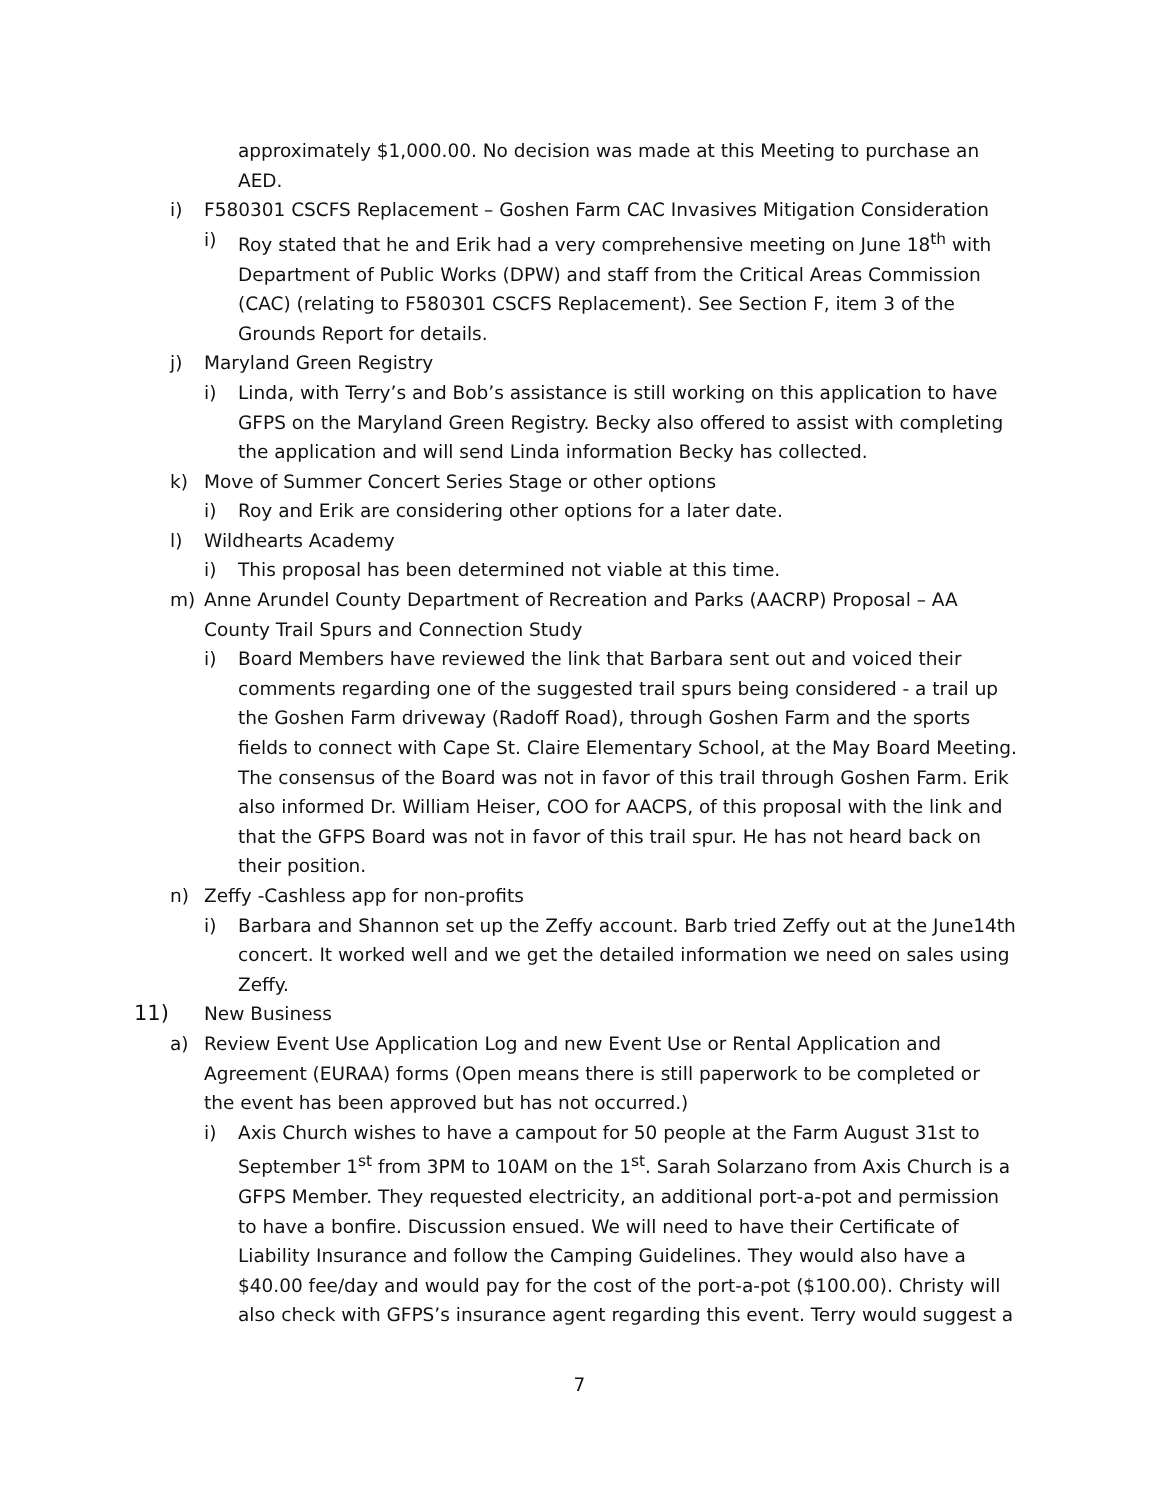approximately $1,000.00. No decision was made at this Meeting to purchase an AED.
i) F580301 CSCFS Replacement – Goshen Farm CAC Invasives Mitigation Consideration
i) Roy stated that he and Erik had a very comprehensive meeting on June 18<sup>th</sup> with Department of Public Works (DPW) and staff from the Critical Areas Commission (CAC) (relating to F580301 CSCFS Replacement). See Section F, item 3 of the Grounds Report for details.
j) Maryland Green Registry
i) Linda, with Terry’s and Bob’s assistance is still working on this application to have GFPS on the Maryland Green Registry. Becky also offered to assist with completing the application and will send Linda information Becky has collected.
k) Move of Summer Concert Series Stage or other options
i) Roy and Erik are considering other options for a later date.
l) Wildhearts Academy
i) This proposal has been determined not viable at this time.
m) Anne Arundel County Department of Recreation and Parks (AACRP) Proposal – AA County Trail Spurs and Connection Study
i) Board Members have reviewed the link that Barbara sent out and voiced their comments regarding one of the suggested trail spurs being considered - a trail up the Goshen Farm driveway (Radoff Road), through Goshen Farm and the sports fields to connect with Cape St. Claire Elementary School, at the May Board Meeting. The consensus of the Board was not in favor of this trail through Goshen Farm. Erik also informed Dr. William Heiser, COO for AACPS, of this proposal with the link and that the GFPS Board was not in favor of this trail spur. He has not heard back on their position.
n) Zeffy -Cashless app for non-profits
i) Barbara and Shannon set up the Zeffy account. Barb tried Zeffy out at the June14th concert. It worked well and we get the detailed information we need on sales using Zeffy.
11) New Business
a) Review Event Use Application Log and new Event Use or Rental Application and Agreement (EURAA) forms (Open means there is still paperwork to be completed or the event has been approved but has not occurred.)
i) Axis Church wishes to have a campout for 50 people at the Farm August 31st to September 1<sup>st</sup> from 3PM to 10AM on the 1<sup>st</sup>. Sarah Solarzano from Axis Church is a GFPS Member. They requested electricity, an additional port-a-pot and permission to have a bonfire. Discussion ensued. We will need to have their Certificate of Liability Insurance and follow the Camping Guidelines. They would also have a $40.00 fee/day and would pay for the cost of the port-a-pot ($100.00). Christy will also check with GFPS’s insurance agent regarding this event. Terry would suggest a
7